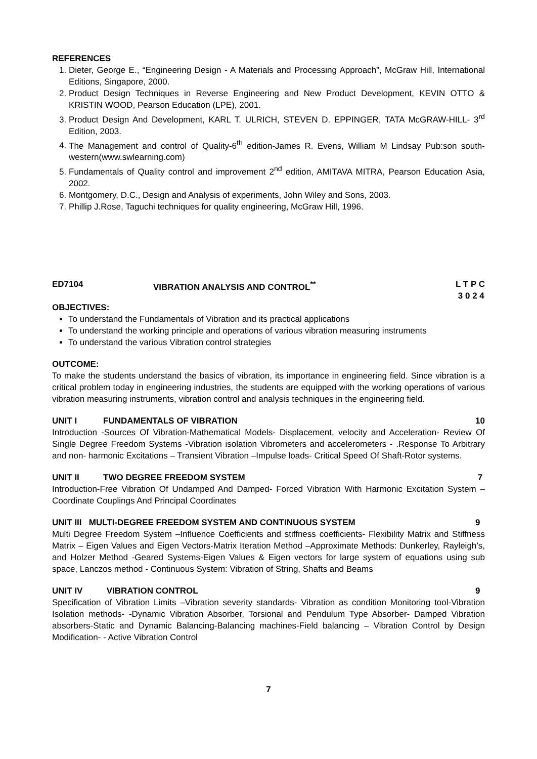REFERENCES
1. Dieter, George E., “Engineering Design - A Materials and Processing Approach”, McGraw Hill, International Editions, Singapore, 2000.
2. Product Design Techniques in Reverse Engineering and New Product Development, KEVIN OTTO & KRISTIN WOOD, Pearson Education (LPE), 2001.
3. Product Design And Development, KARL T. ULRICH, STEVEN D. EPPINGER, TATA McGRAW-HILL- 3<sup>rd</sup> Edition, 2003.
4. The Management and control of Quality-6<sup>th</sup> edition-James R. Evens, William M Lindsay Pub:son south-western(www.swlearning.com)
5. Fundamentals of Quality control and improvement 2<sup>nd</sup> edition, AMITAVA MITRA, Pearson Education Asia, 2002.
6. Montgomery, D.C., Design and Analysis of experiments, John Wiley and Sons, 2003.
7. Phillip J.Rose, Taguchi techniques for quality engineering, McGraw Hill, 1996.
ED7104 VIBRATION ANALYSIS AND CONTROL<sup>**</sup> L T P C
3 0 2 4
OBJECTIVES:
To understand the Fundamentals of Vibration and its practical applications
To understand the working principle and operations of various vibration measuring instruments
To understand the various Vibration control strategies
OUTCOME:
To make the students understand the basics of vibration, its importance in engineering field. Since vibration is a critical problem today in engineering industries, the students are equipped with the working operations of various vibration measuring instruments, vibration control and analysis techniques in the engineering field.
UNIT I FUNDAMENTALS OF VIBRATION 10
Introduction -Sources Of Vibration-Mathematical Models- Displacement, velocity and Acceleration- Review Of Single Degree Freedom Systems -Vibration isolation Vibrometers and accelerometers - .Response To Arbitrary and non- harmonic Excitations – Transient Vibration –Impulse loads- Critical Speed Of Shaft-Rotor systems.
UNIT II TWO DEGREE FREEDOM SYSTEM 7
Introduction-Free Vibration Of Undamped And Damped- Forced Vibration With Harmonic Excitation System –Coordinate Couplings And Principal Coordinates
UNIT III MULTI-DEGREE FREEDOM SYSTEM AND CONTINUOUS SYSTEM 9
Multi Degree Freedom System –Influence Coefficients and stiffness coefficients- Flexibility Matrix and Stiffness Matrix – Eigen Values and Eigen Vectors-Matrix Iteration Method –Approximate Methods: Dunkerley, Rayleigh’s, and Holzer Method -Geared Systems-Eigen Values & Eigen vectors for large system of equations using sub space, Lanczos method - Continuous System: Vibration of String, Shafts and Beams
UNIT IV VIBRATION CONTROL 9
Specification of Vibration Limits –Vibration severity standards- Vibration as condition Monitoring tool-Vibration Isolation methods- -Dynamic Vibration Absorber, Torsional and Pendulum Type Absorber- Damped Vibration absorbers-Static and Dynamic Balancing-Balancing machines-Field balancing – Vibration Control by Design Modification- - Active Vibration Control
7